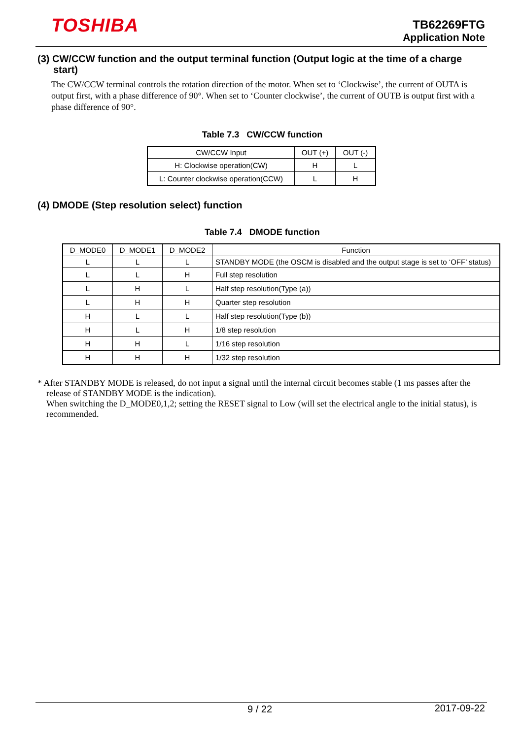TOSHIBA
TB62269FTG
Application Note
(3) CW/CCW function and the output terminal function (Output logic at the time of a charge start)
The CW/CCW terminal controls the rotation direction of the motor. When set to ‘Clockwise’, the current of OUTA is output first, with a phase difference of 90°. When set to ‘Counter clockwise’, the current of OUTB is output first with a phase difference of 90°.
Table 7.3 CW/CCW function
| CW/CCW Input | OUT (+) | OUT (-) |
| --- | --- | --- |
| H: Clockwise operation(CW) | H | L |
| L: Counter clockwise operation(CCW) | L | H |
(4) DMODE (Step resolution select) function
Table 7.4 DMODE function
| D_MODE0 | D_MODE1 | D_MODE2 | Function |
| --- | --- | --- | --- |
| L | L | L | STANDBY MODE (the OSCM is disabled and the output stage is set to ‘OFF’ status) |
| L | L | H | Full step resolution |
| L | H | L | Half step resolution(Type (a)) |
| L | H | H | Quarter step resolution |
| H | L | L | Half step resolution(Type (b)) |
| H | L | H | 1/8 step resolution |
| H | H | L | 1/16 step resolution |
| H | H | H | 1/32 step resolution |
* After STANDBY MODE is released, do not input a signal until the internal circuit becomes stable (1 ms passes after the release of STANDBY MODE is the indication).
When switching the D_MODE0,1,2; setting the RESET signal to Low (will set the electrical angle to the initial status), is recommended.
9 / 22 2017-09-22